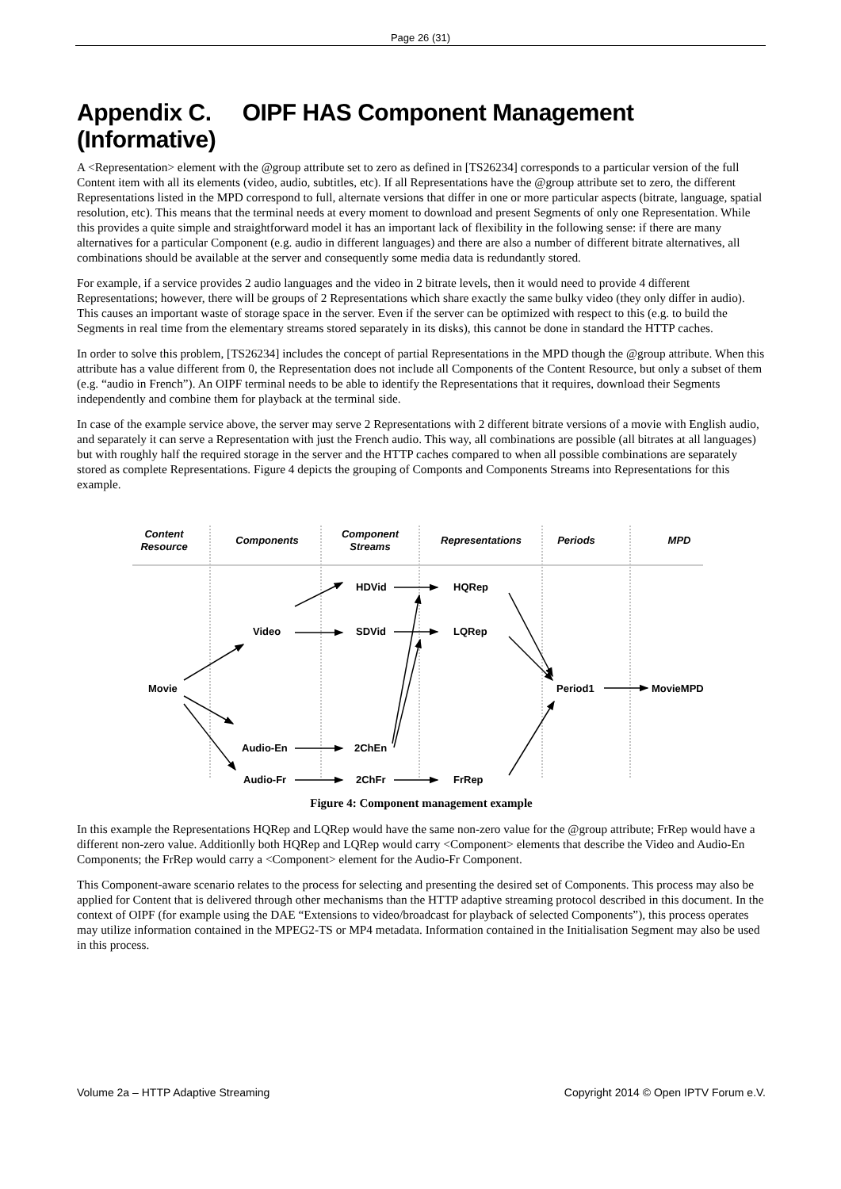Page 26 (31)
Appendix C. OIPF HAS Component Management (Informative)
A <Representation> element with the @group attribute set to zero as defined in [TS26234] corresponds to a particular version of the full Content item with all its elements (video, audio, subtitles, etc). If all Representations have the @group attribute set to zero, the different Representations listed in the MPD correspond to full, alternate versions that differ in one or more particular aspects (bitrate, language, spatial resolution, etc). This means that the terminal needs at every moment to download and present Segments of only one Representation. While this provides a quite simple and straightforward model it has an important lack of flexibility in the following sense: if there are many alternatives for a particular Component (e.g. audio in different languages) and there are also a number of different bitrate alternatives, all combinations should be available at the server and consequently some media data is redundantly stored.
For example, if a service provides 2 audio languages and the video in 2 bitrate levels, then it would need to provide 4 different Representations; however, there will be groups of 2 Representations which share exactly the same bulky video (they only differ in audio). This causes an important waste of storage space in the server. Even if the server can be optimized with respect to this (e.g. to build the Segments in real time from the elementary streams stored separately in its disks), this cannot be done in standard the HTTP caches.
In order to solve this problem, [TS26234] includes the concept of partial Representations in the MPD though the @group attribute. When this attribute has a value different from 0, the Representation does not include all Components of the Content Resource, but only a subset of them (e.g. “audio in French”). An OIPF terminal needs to be able to identify the Representations that it requires, download their Segments independently and combine them for playback at the terminal side.
In case of the example service above, the server may serve 2 Representations with 2 different bitrate versions of a movie with English audio, and separately it can serve a Representation with just the French audio. This way, all combinations are possible (all bitrates at all languages) but with roughly half the required storage in the server and the HTTP caches compared to when all possible combinations are separately stored as complete Representations. Figure 4 depicts the grouping of Componts and Components Streams into Representations for this example.
Content
Resource
Components
Component
Streams
Representations
Periods
MPD
Movie
Video
Audio-En
Audio-Fr
HDVid
SDVid
2ChEn
2ChFr
HQRep
LQRep
FrRep
Period1
MovieMPD
Figure 4: Component management example
In this example the Representations HQRep and LQRep would have the same non-zero value for the @group attribute; FrRep would have a different non-zero value. Additionlly both HQRep and LQRep would carry <Component> elements that describe the Video and Audio-En Components; the FrRep would carry a <Component> element for the Audio-Fr Component.
This Component-aware scenario relates to the process for selecting and presenting the desired set of Components. This process may also be applied for Content that is delivered through other mechanisms than the HTTP adaptive streaming protocol described in this document. In the context of OIPF (for example using the DAE “Extensions to video/broadcast for playback of selected Components”), this process operates may utilize information contained in the MPEG2-TS or MP4 metadata. Information contained in the Initialisation Segment may also be used in this process.
Volume 2a – HTTP Adaptive Streaming Copyright 2014 © Open IPTV Forum e.V.